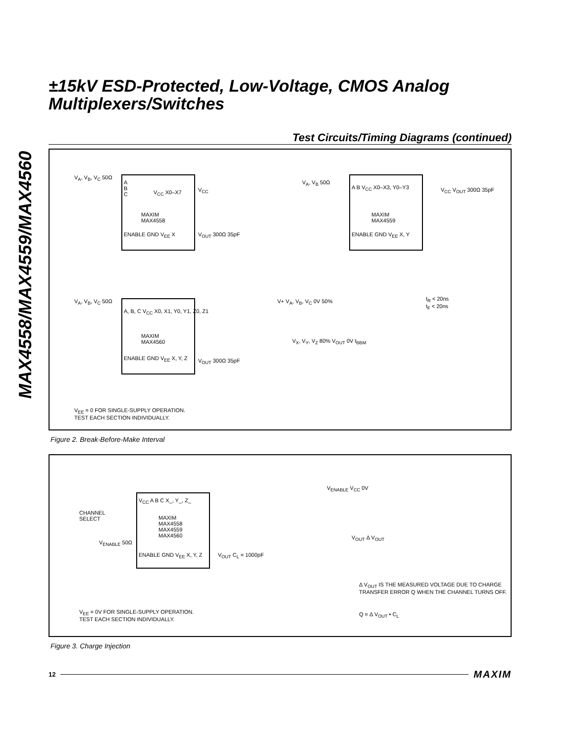MAX4558/MAX4559/MAX4560
±15kV ESD-Protected, Low-Voltage, CMOS Analog Multiplexers/Switches
Test Circuits/Timing Diagrams (continued)
A
B
C
V<sub>CC</sub> X0–X7
MAXIM
MAX4558
ENABLE GND V<sub>EE</sub> X
V<sub>A</sub>, V<sub>B</sub>, V<sub>C</sub> 50Ω
V<sub>CC</sub>
V<sub>OUT</sub> 300Ω 35pF
A B V<sub>CC</sub> X0–X3, Y0–Y3
MAXIM
MAX4559
ENABLE GND V<sub>EE</sub> X, Y
V<sub>A</sub>, V<sub>B</sub> 50Ω
V<sub>CC</sub> V<sub>OUT</sub> 300Ω 35pF
A, B, C V<sub>CC</sub> X0, X1, Y0, Y1, Z0, Z1
MAXIM
MAX4560
ENABLE GND V<sub>EE</sub> X, Y, Z
V<sub>A</sub>, V<sub>B</sub>, V<sub>C</sub> 50Ω
V<sub>OUT</sub> 300Ω 35pF
V<sub>EE</sub> = 0 FOR SINGLE-SUPPLY OPERATION.
TEST EACH SECTION INDIVIDUALLY.
V+ V<sub>A</sub>, V<sub>B</sub>, V<sub>C</sub> 0V 50%
t<sub>R</sub> < 20ns
t<sub>F</sub> < 20ns
V<sub>X</sub>, V<sub>Y</sub>, V<sub>Z</sub> 80% V<sub>OUT</sub> 0V t<sub>BBM</sub>
Figure 2. Break-Before-Make Interval
V<sub>CC</sub> A B C X_, Y_, Z_
MAXIM
MAX4558
MAX4559
MAX4560
ENABLE GND V<sub>EE</sub> X, Y, Z
CHANNEL
SELECT
V<sub>ENABLE</sub> 50Ω
V<sub>OUT</sub> C<sub>L</sub> = 1000pF
V<sub>EE</sub> = 0V FOR SINGLE-SUPPLY OPERATION.
TEST EACH SECTION INDIVIDUALLY.
V<sub>ENABLE</sub> V<sub>CC</sub> 0V
V<sub>OUT</sub> Δ V<sub>OUT</sub>
Δ V<sub>OUT</sub> IS THE MEASURED VOLTAGE DUE TO CHARGE
TRANSFER ERROR Q WHEN THE CHANNEL TURNS OFF.
Q = Δ V<sub>OUT</sub> • C<sub>L</sub>
Figure 3. Charge Injection
12 MAXIM